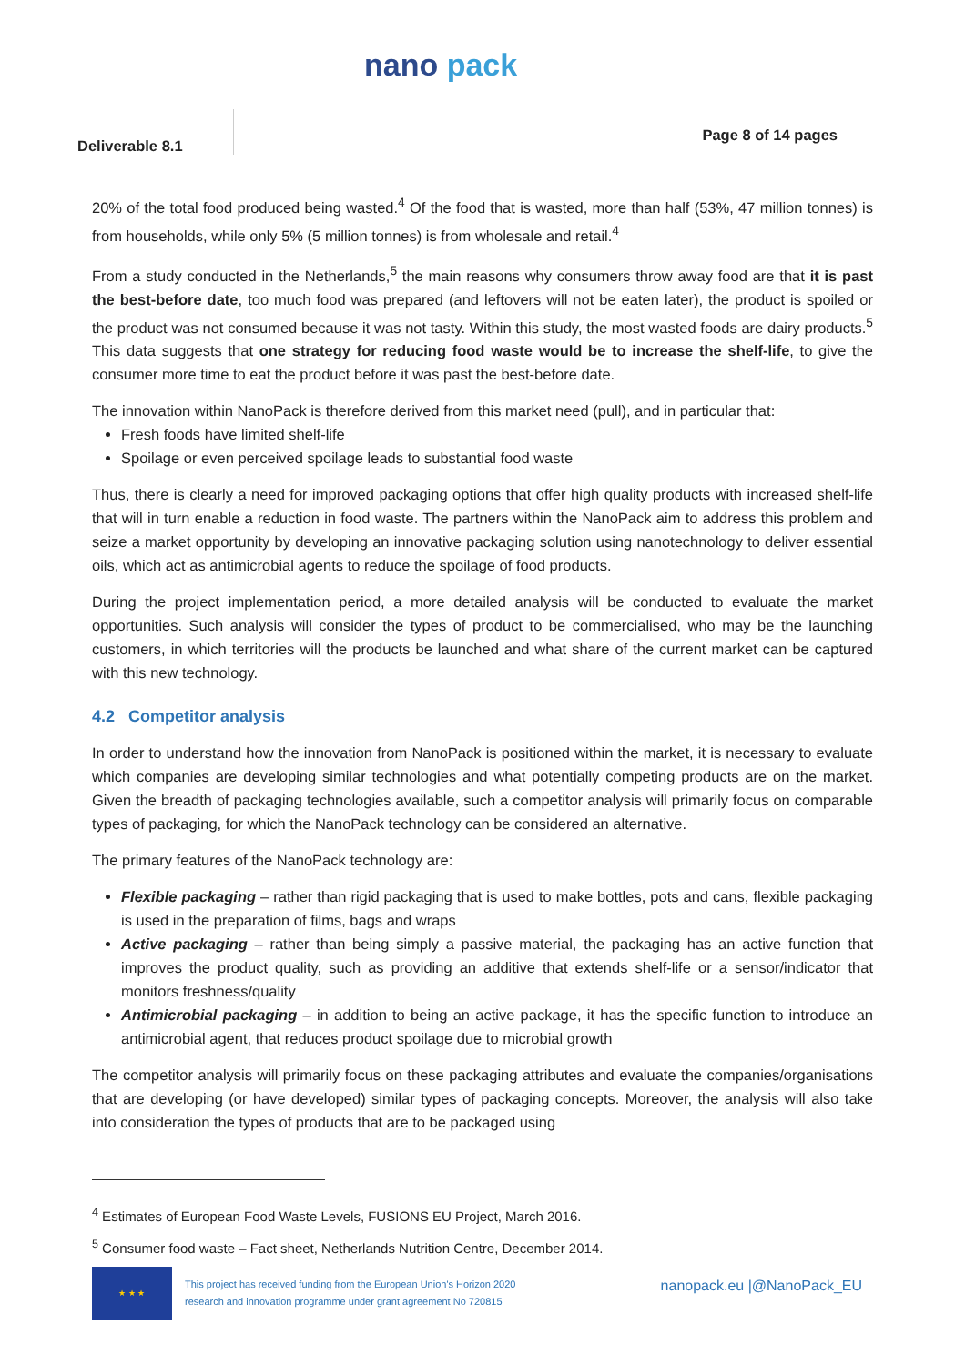nano pack
Deliverable 8.1
Page 8 of 14 pages
20% of the total food produced being wasted.<sup>4</sup> Of the food that is wasted, more than half (53%, 47 million tonnes) is from households, while only 5% (5 million tonnes) is from wholesale and retail.<sup>4</sup>
From a study conducted in the Netherlands,<sup>5</sup> the main reasons why consumers throw away food are that it is past the best-before date, too much food was prepared (and leftovers will not be eaten later), the product is spoiled or the product was not consumed because it was not tasty. Within this study, the most wasted foods are dairy products.<sup>5</sup> This data suggests that one strategy for reducing food waste would be to increase the shelf-life, to give the consumer more time to eat the product before it was past the best-before date.
The innovation within NanoPack is therefore derived from this market need (pull), and in particular that:
Fresh foods have limited shelf-life
Spoilage or even perceived spoilage leads to substantial food waste
Thus, there is clearly a need for improved packaging options that offer high quality products with increased shelf-life that will in turn enable a reduction in food waste. The partners within the NanoPack aim to address this problem and seize a market opportunity by developing an innovative packaging solution using nanotechnology to deliver essential oils, which act as antimicrobial agents to reduce the spoilage of food products.
During the project implementation period, a more detailed analysis will be conducted to evaluate the market opportunities. Such analysis will consider the types of product to be commercialised, who may be the launching customers, in which territories will the products be launched and what share of the current market can be captured with this new technology.
4.2 Competitor analysis
In order to understand how the innovation from NanoPack is positioned within the market, it is necessary to evaluate which companies are developing similar technologies and what potentially competing products are on the market. Given the breadth of packaging technologies available, such a competitor analysis will primarily focus on comparable types of packaging, for which the NanoPack technology can be considered an alternative.
The primary features of the NanoPack technology are:
Flexible packaging – rather than rigid packaging that is used to make bottles, pots and cans, flexible packaging is used in the preparation of films, bags and wraps
Active packaging – rather than being simply a passive material, the packaging has an active function that improves the product quality, such as providing an additive that extends shelf-life or a sensor/indicator that monitors freshness/quality
Antimicrobial packaging – in addition to being an active package, it has the specific function to introduce an antimicrobial agent, that reduces product spoilage due to microbial growth
The competitor analysis will primarily focus on these packaging attributes and evaluate the companies/organisations that are developing (or have developed) similar types of packaging concepts. Moreover, the analysis will also take into consideration the types of products that are to be packaged using
<sup>4</sup> Estimates of European Food Waste Levels, FUSIONS EU Project, March 2016.
<sup>5</sup> Consumer food waste – Fact sheet, Netherlands Nutrition Centre, December 2014.
★ ★ ★
This project has received funding from the European Union's Horizon 2020
research and innovation programme under grant agreement No 720815
nanopack.eu |@NanoPack_EU